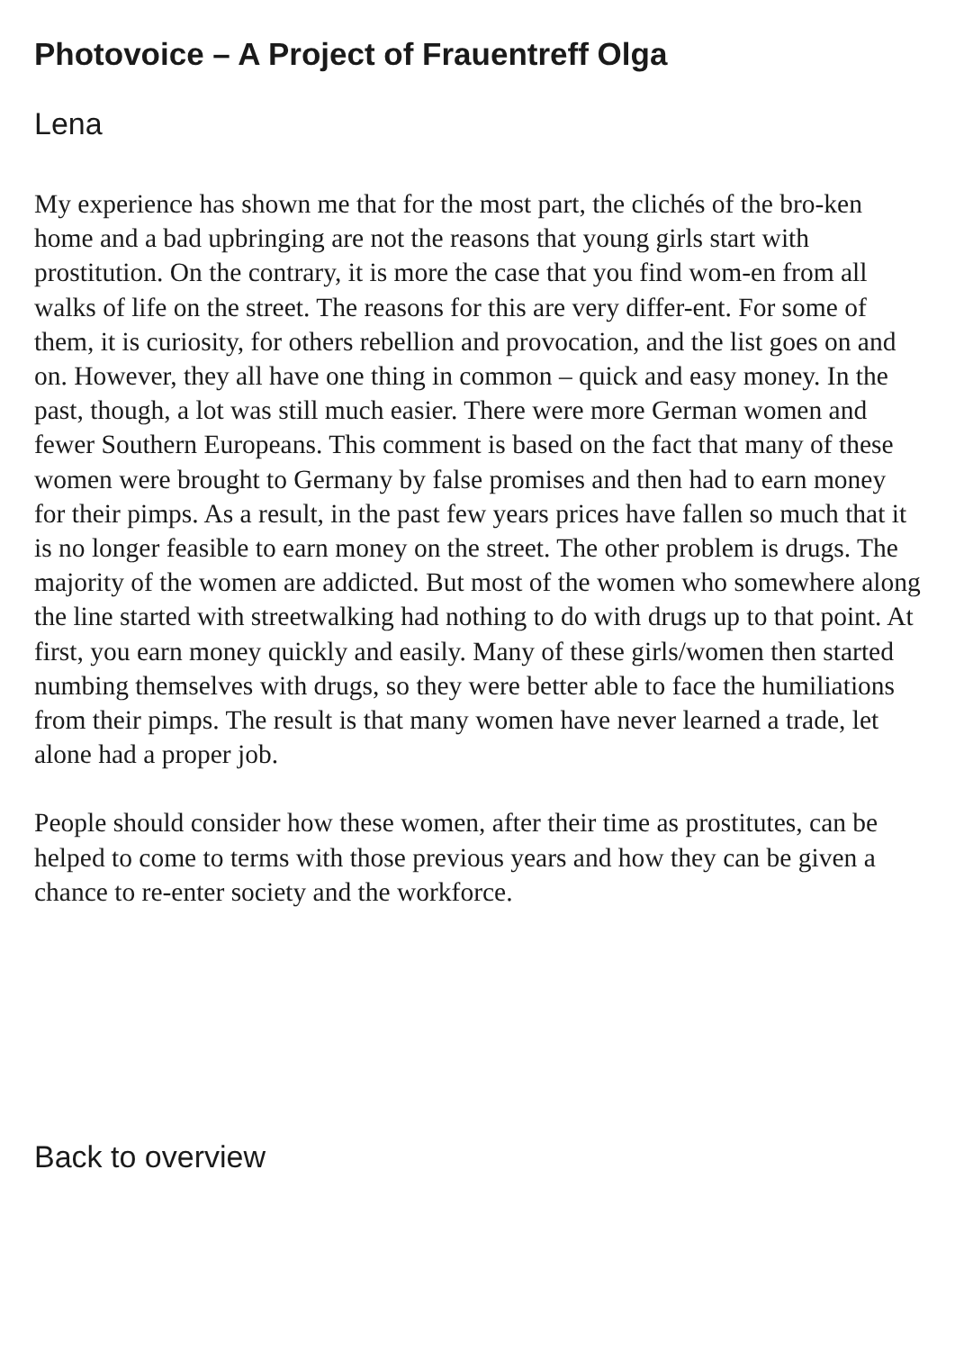Photovoice – A Project of Frauentreff Olga
Lena
My experience has shown me that for the most part, the clichés of the bro-ken home and a bad upbringing are not the reasons that young girls start with prostitution. On the contrary, it is more the case that you find wom-en from all walks of life on the street. The reasons for this are very differ-ent. For some of them, it is curiosity, for others rebellion and provocation, and the list goes on and on. However, they all have one thing in common – quick and easy money. In the past, though, a lot was still much easier. There were more German women and fewer Southern Europeans. This comment is based on the fact that many of these women were brought to Germany by false promises and then had to earn money for their pimps. As a result, in the past few years prices have fallen so much that it is no longer feasible to earn money on the street. The other problem is drugs. The majority of the women are addicted. But most of the women who somewhere along the line started with streetwalking had nothing to do with drugs up to that point. At first, you earn money quickly and easily. Many of these girls/women then started numbing themselves with drugs, so they were better able to face the humiliations from their pimps. The result is that many women have never learned a trade, let alone had a proper job.
People should consider how these women, after their time as prostitutes, can be helped to come to terms with those previous years and how they can be given a chance to re-enter society and the workforce.
Back to overview